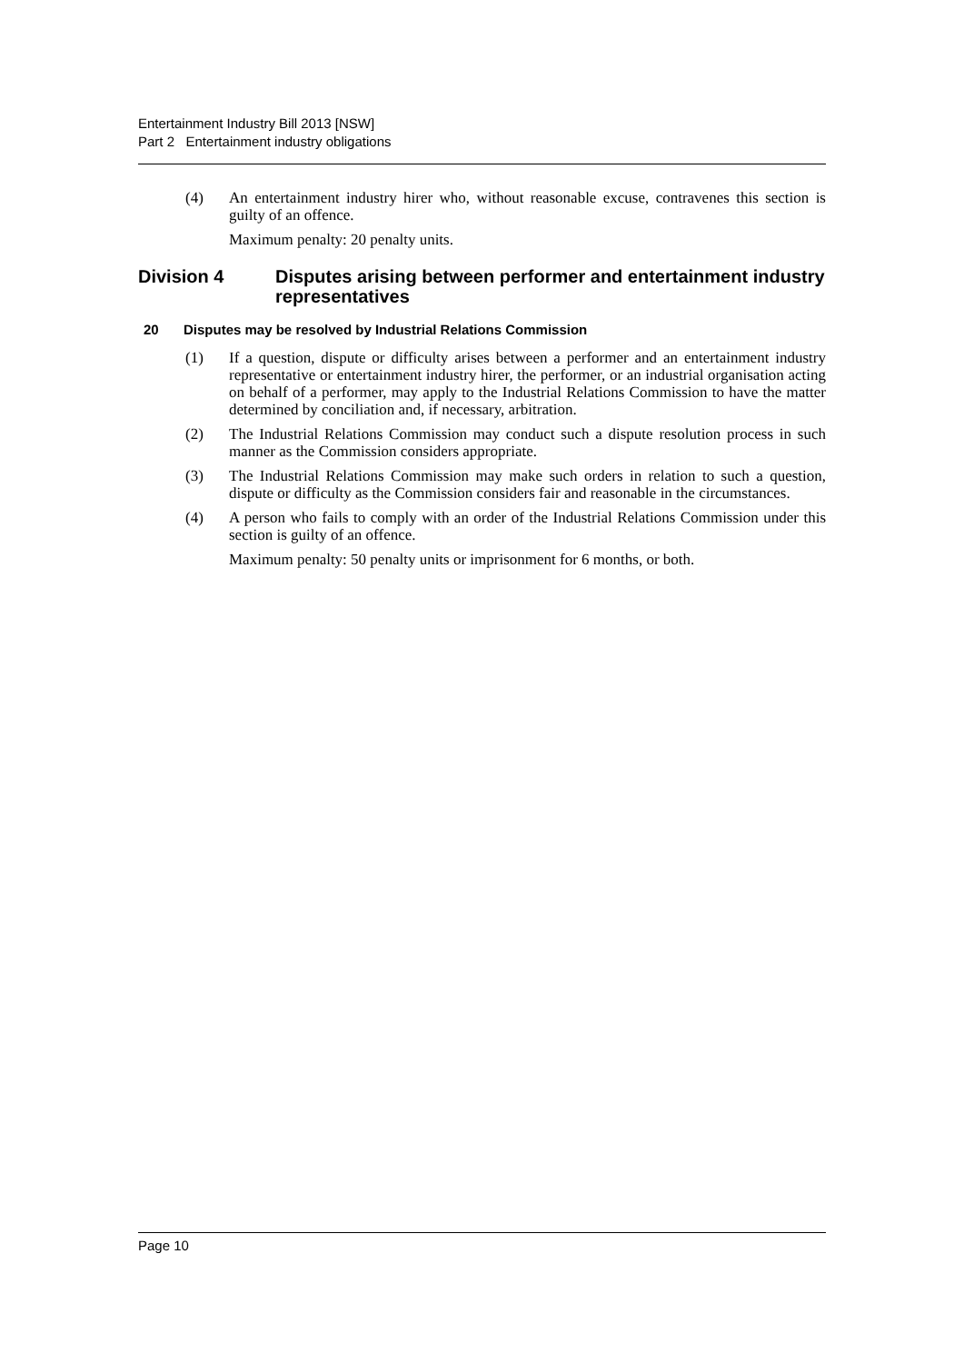Entertainment Industry Bill 2013 [NSW]
Part 2 Entertainment industry obligations
(4) An entertainment industry hirer who, without reasonable excuse, contravenes this section is guilty of an offence.
Maximum penalty: 20 penalty units.
Division 4 Disputes arising between performer and entertainment industry representatives
20 Disputes may be resolved by Industrial Relations Commission
(1) If a question, dispute or difficulty arises between a performer and an entertainment industry representative or entertainment industry hirer, the performer, or an industrial organisation acting on behalf of a performer, may apply to the Industrial Relations Commission to have the matter determined by conciliation and, if necessary, arbitration.
(2) The Industrial Relations Commission may conduct such a dispute resolution process in such manner as the Commission considers appropriate.
(3) The Industrial Relations Commission may make such orders in relation to such a question, dispute or difficulty as the Commission considers fair and reasonable in the circumstances.
(4) A person who fails to comply with an order of the Industrial Relations Commission under this section is guilty of an offence.
Maximum penalty: 50 penalty units or imprisonment for 6 months, or both.
Page 10